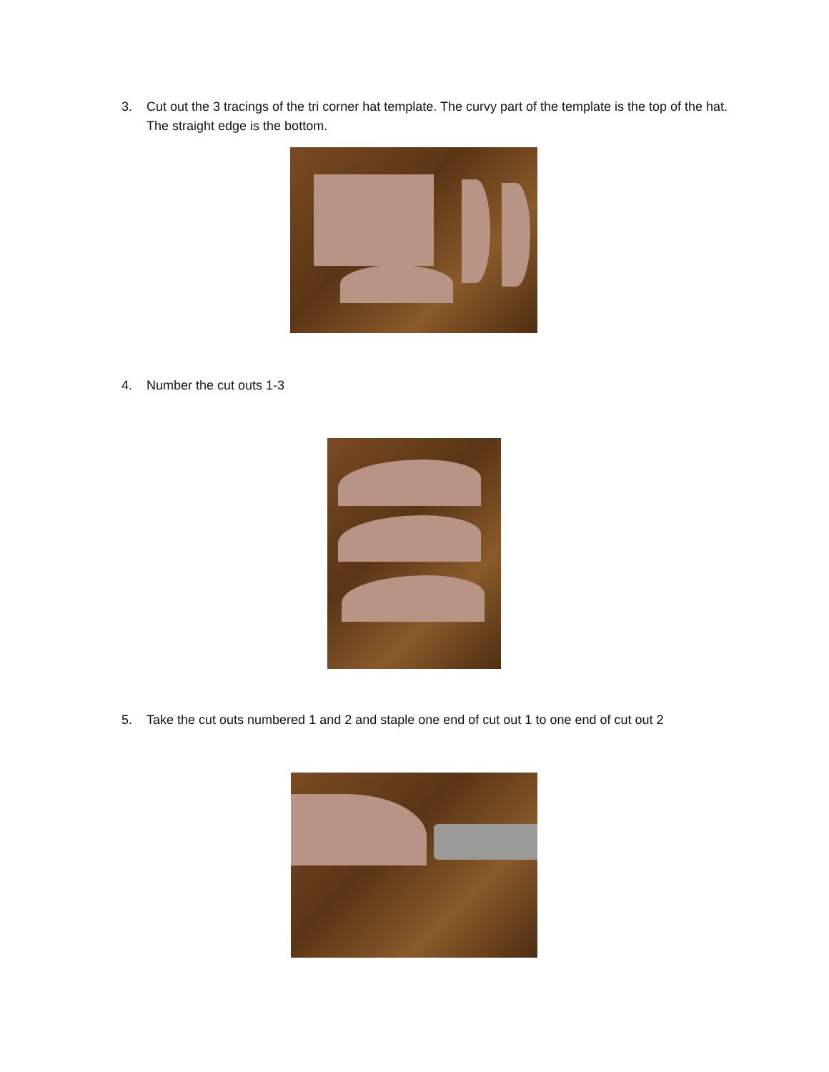3. Cut out the 3 tracings of the tri corner hat template. The curvy part of the template is the top of the hat. The straight edge is the bottom.
4. Number the cut outs 1-3
5. Take the cut outs numbered 1 and 2 and staple one end of cut out 1 to one end of cut out 2